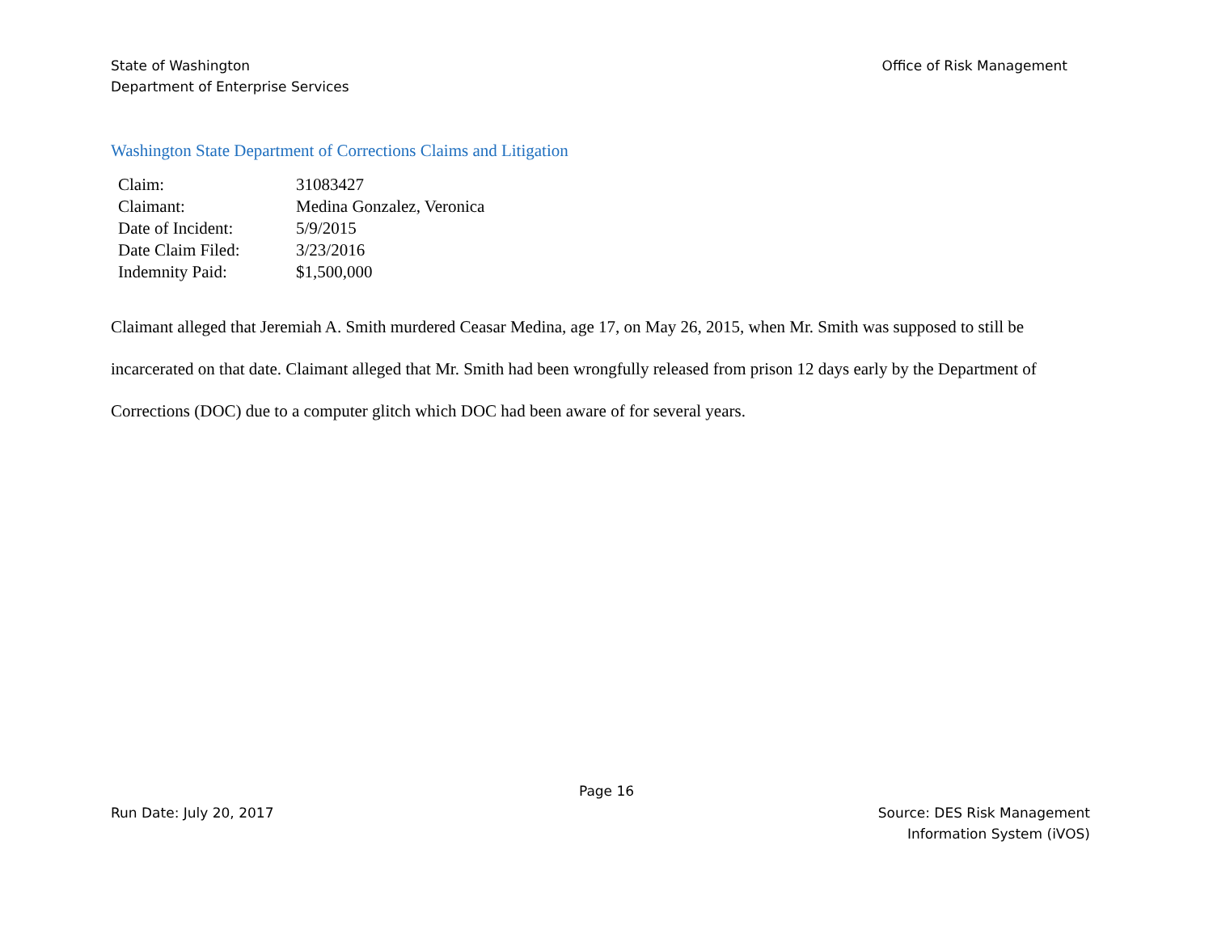State of Washington
Department of Enterprise Services
Office of Risk Management
Washington State Department of Corrections Claims and Litigation
| Claim: | 31083427 |
| Claimant: | Medina Gonzalez, Veronica |
| Date of Incident: | 5/9/2015 |
| Date Claim Filed: | 3/23/2016 |
| Indemnity Paid: | $1,500,000 |
Claimant alleged that Jeremiah A. Smith murdered Ceasar Medina, age 17, on May 26, 2015, when Mr. Smith was supposed to still be incarcerated on that date. Claimant alleged that Mr. Smith had been wrongfully released from prison 12 days early by the Department of Corrections (DOC) due to a computer glitch which DOC had been aware of for several years.
Page 16
Run Date: July 20, 2017 Source: DES Risk Management
Information System (iVOS)